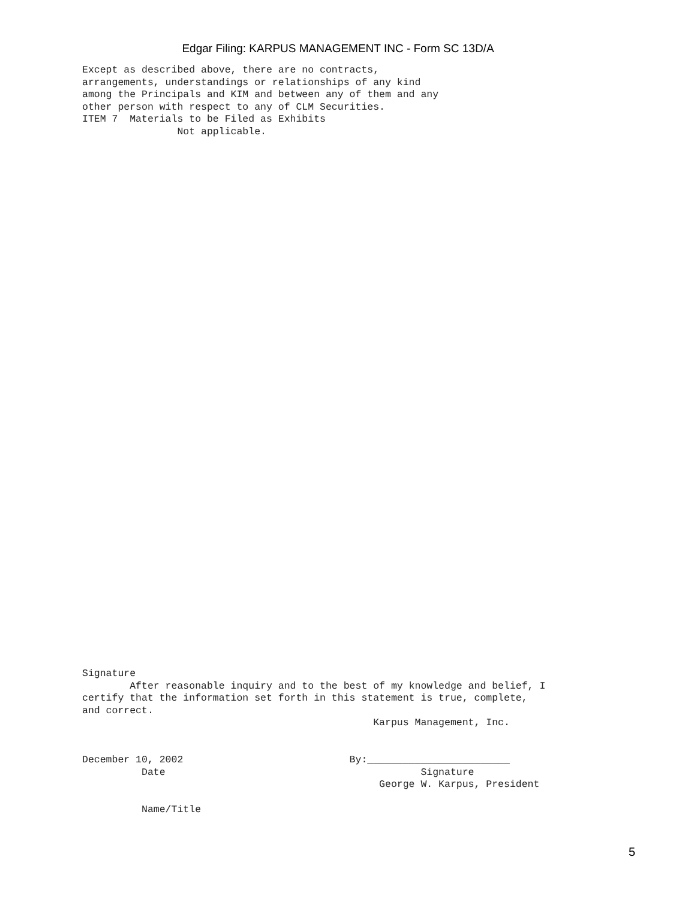Edgar Filing: KARPUS MANAGEMENT INC - Form SC 13D/A
Except as described above, there are no contracts,
arrangements, understandings or relationships of any kind
among the Principals and KIM and between any of them and any
other person with respect to any of CLM Securities.
ITEM 7  Materials to be Filed as Exhibits
                Not applicable.
Signature
        After reasonable inquiry and to the best of my knowledge and belief, I
certify that the information set forth in this statement is true, complete,
and correct.
                                                 Karpus Management, Inc.


December 10, 2002                            By:________________________
          Date                                           Signature
                                                  George W. Karpus, President

          Name/Title
5